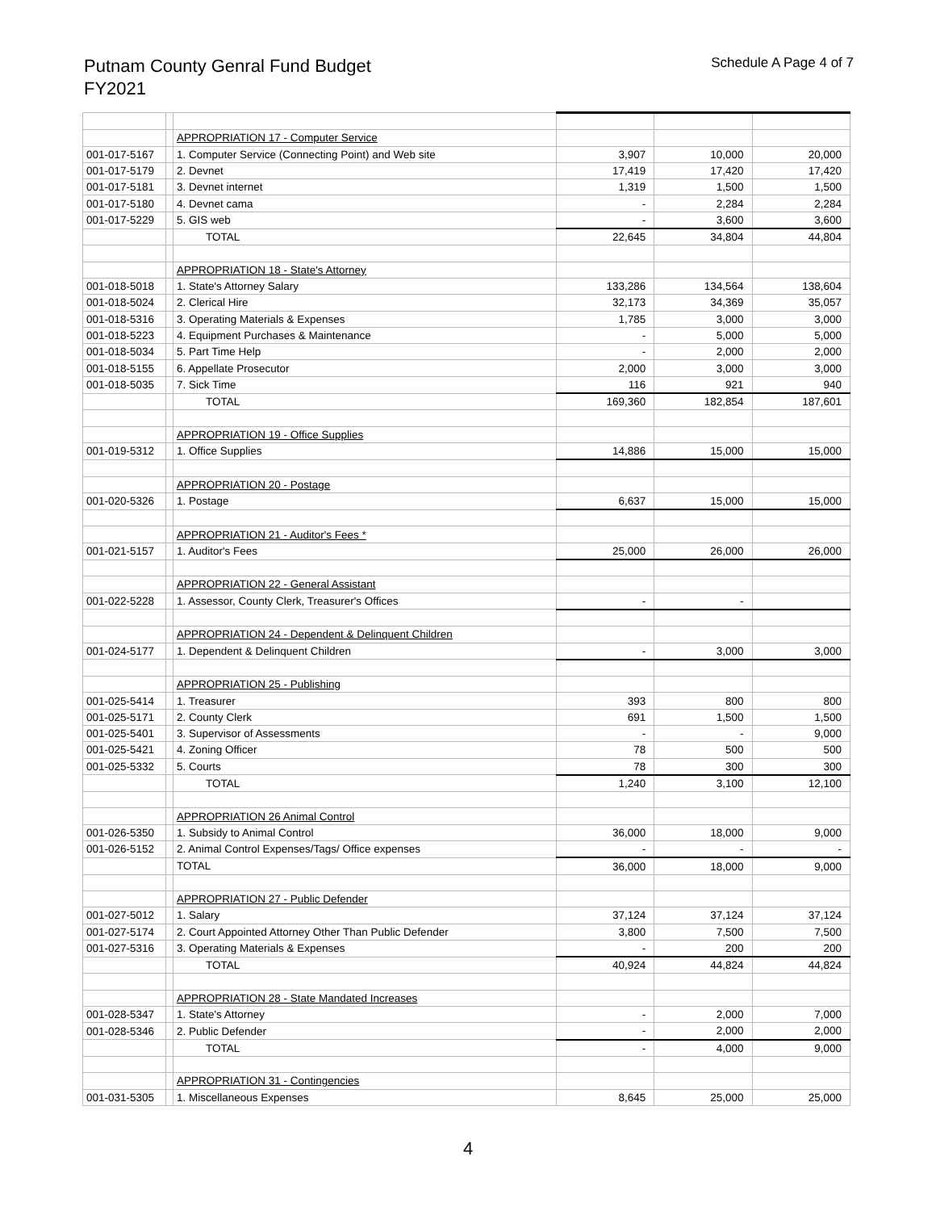Putnam County Genral Fund Budget
FY2021
Schedule A Page 4 of 7
| | | APPROPRIATION 17 - Computer Service | | | |
| 001-017-5167 | | 1. Computer Service (Connecting Point) and Web site | 3,907 | 10,000 | 20,000 |
| 001-017-5179 | | 2. Devnet | 17,419 | 17,420 | 17,420 |
| 001-017-5181 | | 3. Devnet internet | 1,319 | 1,500 | 1,500 |
| 001-017-5180 | | 4. Devnet cama | - | 2,284 | 2,284 |
| 001-017-5229 | | 5. GIS web | - | 3,600 | 3,600 |
| | | TOTAL | 22,645 | 34,804 | 44,804 |
| | | APPROPRIATION 18 - State's Attorney | | | |
| 001-018-5018 | | 1. State's Attorney Salary | 133,286 | 134,564 | 138,604 |
| 001-018-5024 | | 2. Clerical Hire | 32,173 | 34,369 | 35,057 |
| 001-018-5316 | | 3. Operating Materials & Expenses | 1,785 | 3,000 | 3,000 |
| 001-018-5223 | | 4. Equipment Purchases & Maintenance | - | 5,000 | 5,000 |
| 001-018-5034 | | 5. Part Time Help | - | 2,000 | 2,000 |
| 001-018-5155 | | 6. Appellate Prosecutor | 2,000 | 3,000 | 3,000 |
| 001-018-5035 | | 7. Sick Time | 116 | 921 | 940 |
| | | TOTAL | 169,360 | 182,854 | 187,601 |
| | | APPROPRIATION 19 - Office Supplies | | | |
| 001-019-5312 | | 1. Office Supplies | 14,886 | 15,000 | 15,000 |
| | | APPROPRIATION 20 - Postage | | | |
| 001-020-5326 | | 1. Postage | 6,637 | 15,000 | 15,000 |
| | | APPROPRIATION 21 - Auditor's Fees * | | | |
| 001-021-5157 | | 1. Auditor's Fees | 25,000 | 26,000 | 26,000 |
| | | APPROPRIATION 22 - General Assistant | | | |
| 001-022-5228 | | 1. Assessor, County Clerk, Treasurer's Offices | - | - | |
| | | APPROPRIATION 24 - Dependent & Delinquent Children | | | |
| 001-024-5177 | | 1. Dependent & Delinquent Children | - | 3,000 | 3,000 |
| | | APPROPRIATION 25 - Publishing | | | |
| 001-025-5414 | | 1. Treasurer | 393 | 800 | 800 |
| 001-025-5171 | | 2. County Clerk | 691 | 1,500 | 1,500 |
| 001-025-5401 | | 3. Supervisor of Assessments | - | - | 9,000 |
| 001-025-5421 | | 4. Zoning Officer | 78 | 500 | 500 |
| 001-025-5332 | | 5. Courts | 78 | 300 | 300 |
| | | TOTAL | 1,240 | 3,100 | 12,100 |
| | | APPROPRIATION 26 Animal Control | | | |
| 001-026-5350 | | 1. Subsidy to Animal Control | 36,000 | 18,000 | 9,000 |
| 001-026-5152 | | 2. Animal Control Expenses/Tags/ Office expenses | - | - | - |
| | | TOTAL | 36,000 | 18,000 | 9,000 |
| | | APPROPRIATION 27 - Public Defender | | | |
| 001-027-5012 | | 1. Salary | 37,124 | 37,124 | 37,124 |
| 001-027-5174 | | 2. Court Appointed Attorney Other Than Public Defender | 3,800 | 7,500 | 7,500 |
| 001-027-5316 | | 3. Operating Materials & Expenses | - | 200 | 200 |
| | | TOTAL | 40,924 | 44,824 | 44,824 |
| | | APPROPRIATION 28 - State Mandated Increases | | | |
| 001-028-5347 | | 1. State's Attorney | - | 2,000 | 7,000 |
| 001-028-5346 | | 2. Public Defender | - | 2,000 | 2,000 |
| | | TOTAL | - | 4,000 | 9,000 |
| | | APPROPRIATION 31 - Contingencies | | | |
| 001-031-5305 | | 1. Miscellaneous Expenses | 8,645 | 25,000 | 25,000 |
4